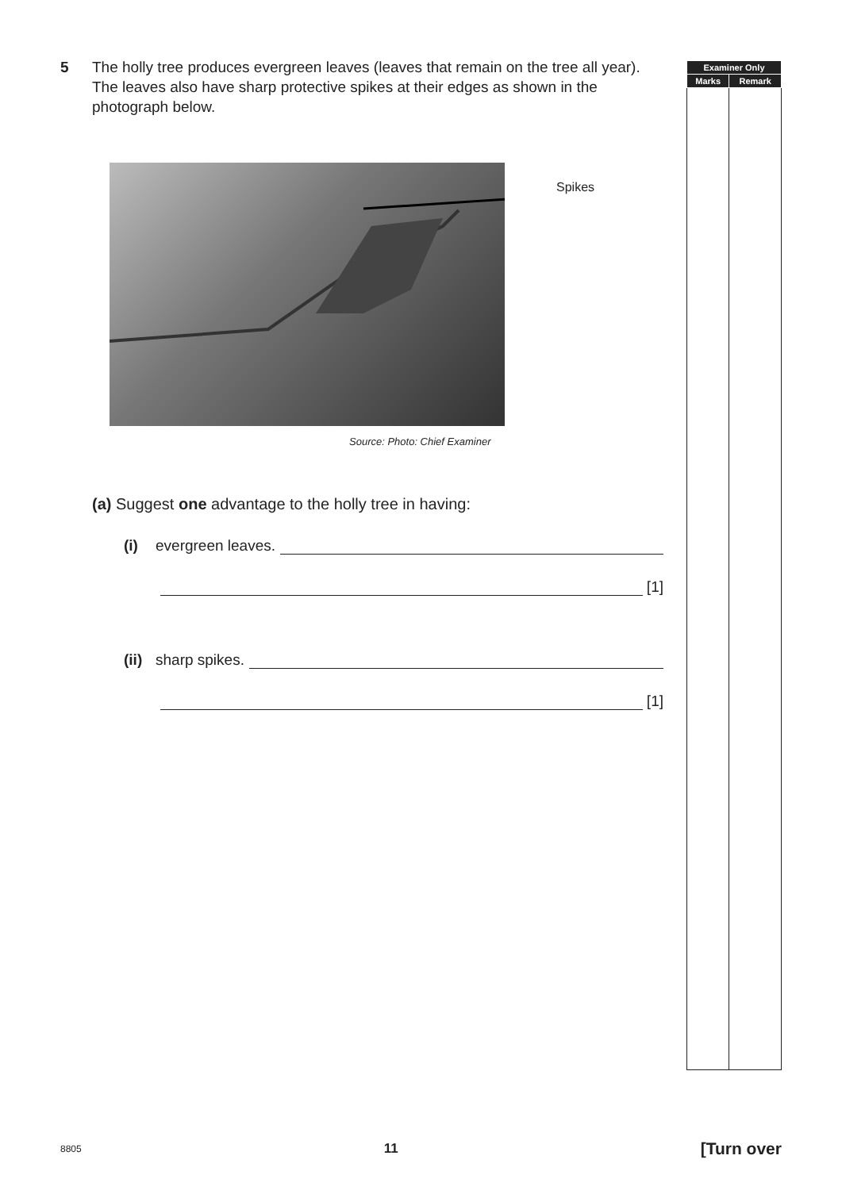5 The holly tree produces evergreen leaves (leaves that remain on the tree all year). The leaves also have sharp protective spikes at their edges as shown in the photograph below.
Spikes
Source: Photo: Chief Examiner
(a) Suggest one advantage to the holly tree in having:
(i) evergreen leaves.
[1]
(ii) sharp spikes.
[1]
| Examiner Only | |
| --- | --- |
| Marks | Remark |
8805 11 [Turn over